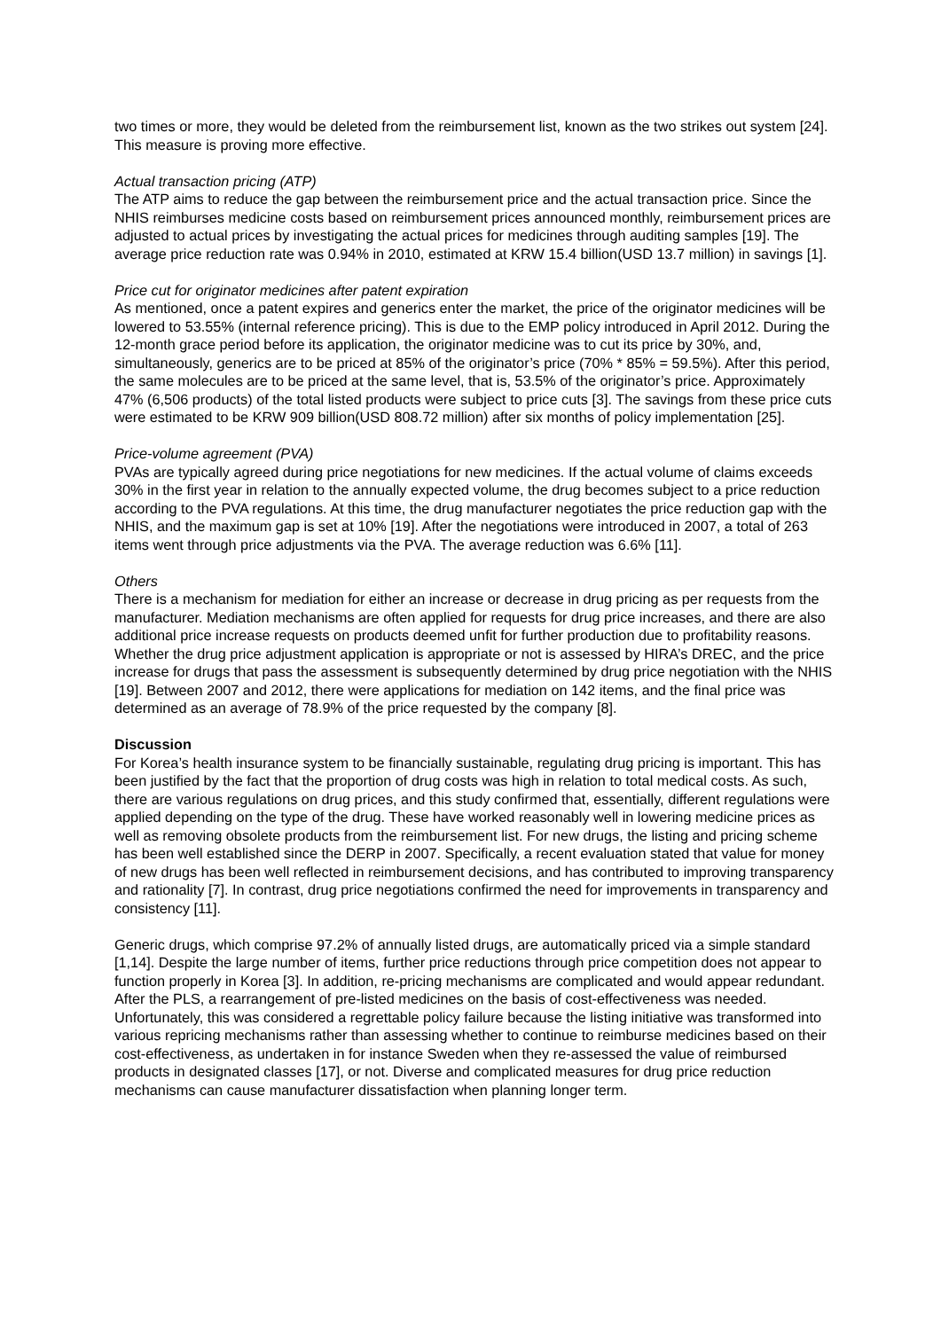two times or more, they would be deleted from the reimbursement list, known as the two strikes out system [24]. This measure is proving more effective.
Actual transaction pricing (ATP)
The ATP aims to reduce the gap between the reimbursement price and the actual transaction price. Since the NHIS reimburses medicine costs based on reimbursement prices announced monthly, reimbursement prices are adjusted to actual prices by investigating the actual prices for medicines through auditing samples [19]. The average price reduction rate was 0.94% in 2010, estimated at KRW 15.4 billion(USD 13.7 million) in savings [1].
Price cut for originator medicines after patent expiration
As mentioned, once a patent expires and generics enter the market, the price of the originator medicines will be lowered to 53.55% (internal reference pricing). This is due to the EMP policy introduced in April 2012. During the 12-month grace period before its application, the originator medicine was to cut its price by 30%, and, simultaneously, generics are to be priced at 85% of the originator’s price (70% * 85% = 59.5%). After this period, the same molecules are to be priced at the same level, that is, 53.5% of the originator’s price. Approximately 47% (6,506 products) of the total listed products were subject to price cuts [3]. The savings from these price cuts were estimated to be KRW 909 billion(USD 808.72 million) after six months of policy implementation [25].
Price-volume agreement (PVA)
PVAs are typically agreed during price negotiations for new medicines. If the actual volume of claims exceeds 30% in the first year in relation to the annually expected volume, the drug becomes subject to a price reduction according to the PVA regulations. At this time, the drug manufacturer negotiates the price reduction gap with the NHIS, and the maximum gap is set at 10% [19]. After the negotiations were introduced in 2007, a total of 263 items went through price adjustments via the PVA. The average reduction was 6.6% [11].
Others
There is a mechanism for mediation for either an increase or decrease in drug pricing as per requests from the manufacturer. Mediation mechanisms are often applied for requests for drug price increases, and there are also additional price increase requests on products deemed unfit for further production due to profitability reasons. Whether the drug price adjustment application is appropriate or not is assessed by HIRA’s DREC, and the price increase for drugs that pass the assessment is subsequently determined by drug price negotiation with the NHIS [19]. Between 2007 and 2012, there were applications for mediation on 142 items, and the final price was determined as an average of 78.9% of the price requested by the company [8].
Discussion
For Korea’s health insurance system to be financially sustainable, regulating drug pricing is important. This has been justified by the fact that the proportion of drug costs was high in relation to total medical costs. As such, there are various regulations on drug prices, and this study confirmed that, essentially, different regulations were applied depending on the type of the drug. These have worked reasonably well in lowering medicine prices as well as removing obsolete products from the reimbursement list. For new drugs, the listing and pricing scheme has been well established since the DERP in 2007. Specifically, a recent evaluation stated that value for money of new drugs has been well reflected in reimbursement decisions, and has contributed to improving transparency and rationality [7]. In contrast, drug price negotiations confirmed the need for improvements in transparency and consistency [11].
Generic drugs, which comprise 97.2% of annually listed drugs, are automatically priced via a simple standard [1,14]. Despite the large number of items, further price reductions through price competition does not appear to function properly in Korea [3]. In addition, re-pricing mechanisms are complicated and would appear redundant. After the PLS, a rearrangement of pre-listed medicines on the basis of cost-effectiveness was needed. Unfortunately, this was considered a regrettable policy failure because the listing initiative was transformed into various repricing mechanisms rather than assessing whether to continue to reimburse medicines based on their cost-effectiveness, as undertaken in for instance Sweden when they re-assessed the value of reimbursed products in designated classes [17], or not. Diverse and complicated measures for drug price reduction mechanisms can cause manufacturer dissatisfaction when planning longer term.